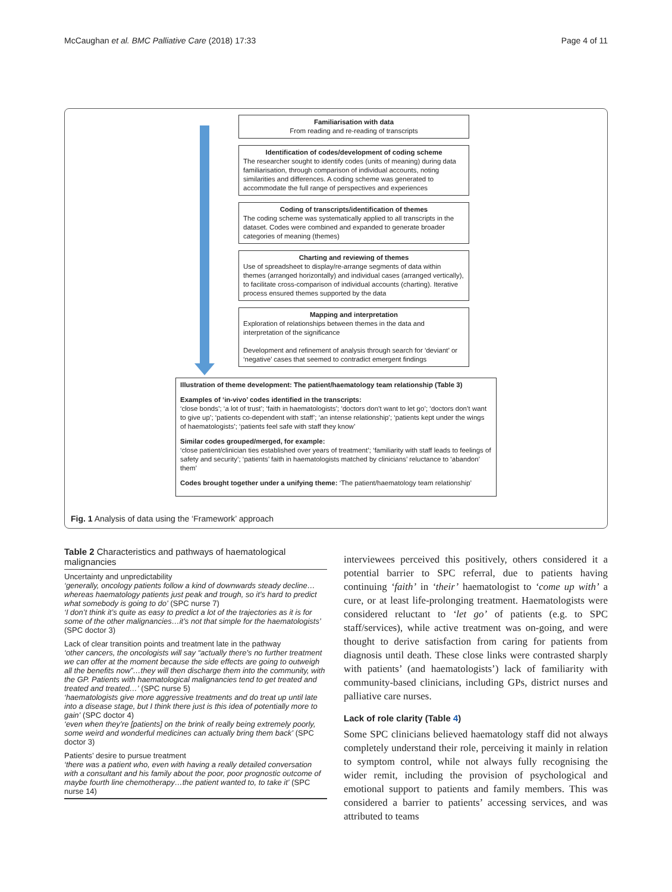McCaughan et al. BMC Palliative Care (2018) 17:33 Page 4 of 11
Familiarisation with data
From reading and re-reading of transcripts
Identification of codes/development of coding scheme
The researcher sought to identify codes (units of meaning) during data familiarisation, through comparison of individual accounts, noting similarities and differences. A coding scheme was generated to accommodate the full range of perspectives and experiences
Coding of transcripts/identification of themes
The coding scheme was systematically applied to all transcripts in the dataset. Codes were combined and expanded to generate broader categories of meaning (themes)
Charting and reviewing of themes
Use of spreadsheet to display/re-arrange segments of data within themes (arranged horizontally) and individual cases (arranged vertically), to facilitate cross-comparison of individual accounts (charting). Iterative process ensured themes supported by the data
Mapping and interpretation
Exploration of relationships between themes in the data and interpretation of the significance
Development and refinement of analysis through search for ‘deviant’ or ‘negative’ cases that seemed to contradict emergent findings
Illustration of theme development: The patient/haematology team relationship (Table 3)
Examples of ‘in-vivo’ codes identified in the transcripts:
‘close bonds’; ‘a lot of trust’; ‘faith in haematologists’; ‘doctors don’t want to let go’; ‘doctors don’t want to give up’; ‘patients co-dependent with staff’; ‘an intense relationship’; ‘patients kept under the wings of haematologists’; ‘patients feel safe with staff they know’
Similar codes grouped/merged, for example:
‘close patient/clinician ties established over years of treatment’; ‘familiarity with staff leads to feelings of safety and security’; ‘patients’ faith in haematologists matched by clinicians’ reluctance to ‘abandon’ them’
Codes brought together under a unifying theme: ‘The patient/haematology team relationship’
Fig. 1 Analysis of data using the ‘Framework’ approach
Table 2 Characteristics and pathways of haematological malignancies
| Uncertainty and unpredictability ‘generally, oncology patients follow a kind of downwards steady decline… whereas haematology patients just peak and trough, so it’s hard to predict what somebody is going to do’ (SPC nurse 7) ‘I don’t think it’s quite as easy to predict a lot of the trajectories as it is for some of the other malignancies…it’s not that simple for the haematologists’ (SPC doctor 3) |
| Lack of clear transition points and treatment late in the pathway ‘other cancers, the oncologists will say “actually there’s no further treatment we can offer at the moment because the side effects are going to outweigh all the benefits now”…they will then discharge them into the community, with the GP. Patients with haematological malignancies tend to get treated and treated and treated…’ (SPC nurse 5) ‘haematologists give more aggressive treatments and do treat up until late into a disease stage, but I think there just is this idea of potentially more to gain’ (SPC doctor 4) ‘even when they’re [patients] on the brink of really being extremely poorly, some weird and wonderful medicines can actually bring them back’ (SPC doctor 3) |
| Patients’ desire to pursue treatment ‘there was a patient who, even with having a really detailed conversation with a consultant and his family about the poor, poor prognostic outcome of maybe fourth line chemotherapy…the patient wanted to, to take it’ (SPC nurse 14) |
interviewees perceived this positively, others considered it a potential barrier to SPC referral, due to patients having continuing ‘faith’ in ‘their’ haematologist to ‘come up with’ a cure, or at least life-prolonging treatment. Haematologists were considered reluctant to ‘let go’ of patients (e.g. to SPC staff/services), while active treatment was on-going, and were thought to derive satisfaction from caring for patients from diagnosis until death. These close links were contrasted sharply with patients’ (and haematologists’) lack of familiarity with community-based clinicians, including GPs, district nurses and palliative care nurses.
Lack of role clarity (Table 4)
Some SPC clinicians believed haematology staff did not always completely understand their role, perceiving it mainly in relation to symptom control, while not always fully recognising the wider remit, including the provision of psychological and emotional support to patients and family members. This was considered a barrier to patients’ accessing services, and was attributed to teams